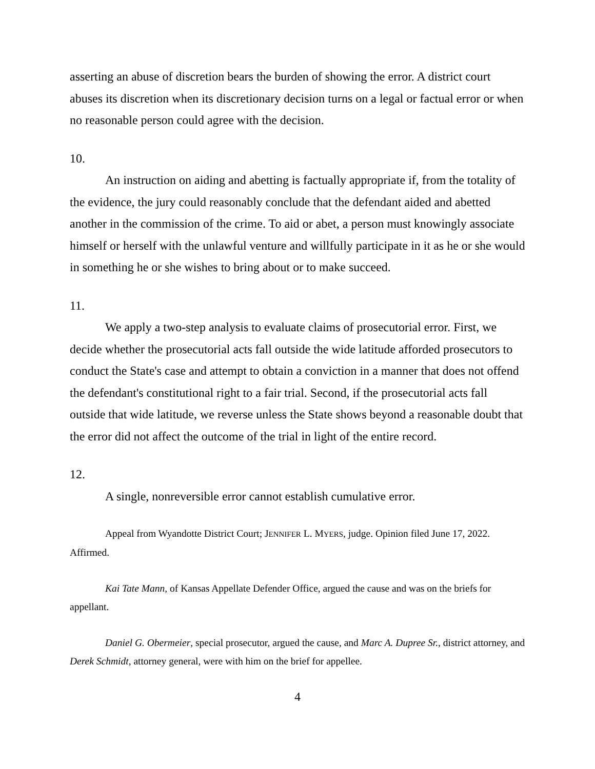asserting an abuse of discretion bears the burden of showing the error. A district court abuses its discretion when its discretionary decision turns on a legal or factual error or when no reasonable person could agree with the decision.
10.
An instruction on aiding and abetting is factually appropriate if, from the totality of the evidence, the jury could reasonably conclude that the defendant aided and abetted another in the commission of the crime. To aid or abet, a person must knowingly associate himself or herself with the unlawful venture and willfully participate in it as he or she would in something he or she wishes to bring about or to make succeed.
11.
We apply a two-step analysis to evaluate claims of prosecutorial error. First, we decide whether the prosecutorial acts fall outside the wide latitude afforded prosecutors to conduct the State's case and attempt to obtain a conviction in a manner that does not offend the defendant's constitutional right to a fair trial. Second, if the prosecutorial acts fall outside that wide latitude, we reverse unless the State shows beyond a reasonable doubt that the error did not affect the outcome of the trial in light of the entire record.
12.
A single, nonreversible error cannot establish cumulative error.
Appeal from Wyandotte District Court; JENNIFER L. MYERS, judge. Opinion filed June 17, 2022. Affirmed.
Kai Tate Mann, of Kansas Appellate Defender Office, argued the cause and was on the briefs for appellant.
Daniel G. Obermeier, special prosecutor, argued the cause, and Marc A. Dupree Sr., district attorney, and Derek Schmidt, attorney general, were with him on the brief for appellee.
4